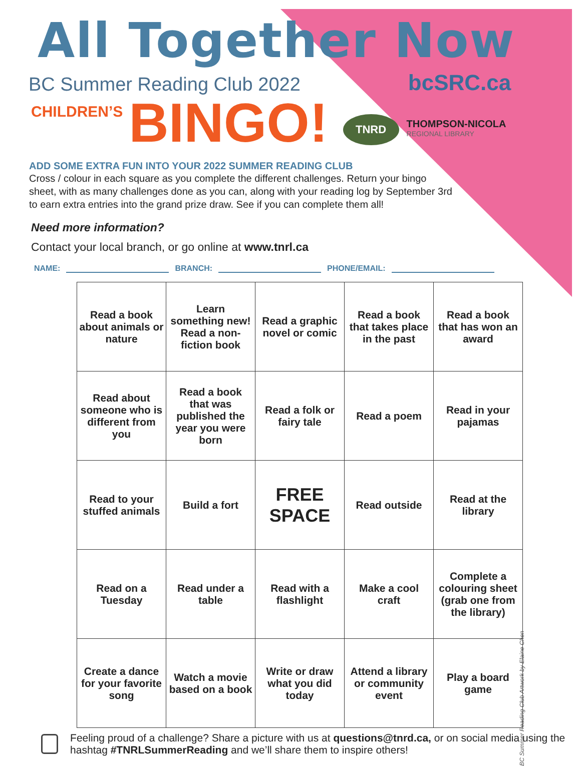All Together Now
BC Summer Reading Club 2022
bcSRC.ca
CHILDREN’S
BINGO!
TNRD
THOMPSON-NICOLA
REGIONAL LIBRARY
ADD SOME EXTRA FUN INTO YOUR 2022 SUMMER READING CLUB
Cross / colour in each square as you complete the different challenges. Return your bingo sheet, with as many challenges done as you can, along with your reading log by September 3rd to earn extra entries into the grand prize draw. See if you can complete them all!
Need more information?
Contact your local branch, or go online at www.tnrl.ca
NAME: BRANCH: PHONE/EMAIL:
| Read a book about animals or nature | Learn something new! Read a non-fiction book | Read a graphic novel or comic | Read a book that takes place in the past | Read a book that has won an award |
| Read about someone who is different from you | Read a book that was published the year you were born | Read a folk or fairy tale | Read a poem | Read in your pajamas |
| Read to your stuffed animals | Build a fort | FREE SPACE | Read outside | Read at the library |
| Read on a Tuesday | Read under a table | Read with a flashlight | Make a cool craft | Complete a colouring sheet (grab one from the library) |
| Create a dance for your favorite song | Watch a movie based on a book | Write or draw what you did today | Attend a library or community event | Play a board game |
Feeling proud of a challenge? Share a picture with us at questions@tnrd.ca, or on social media using the hashtag #TNRLSummerReading and we’ll share them to inspire others!
BC Summer Reading Club Artwork by Elaine Chen